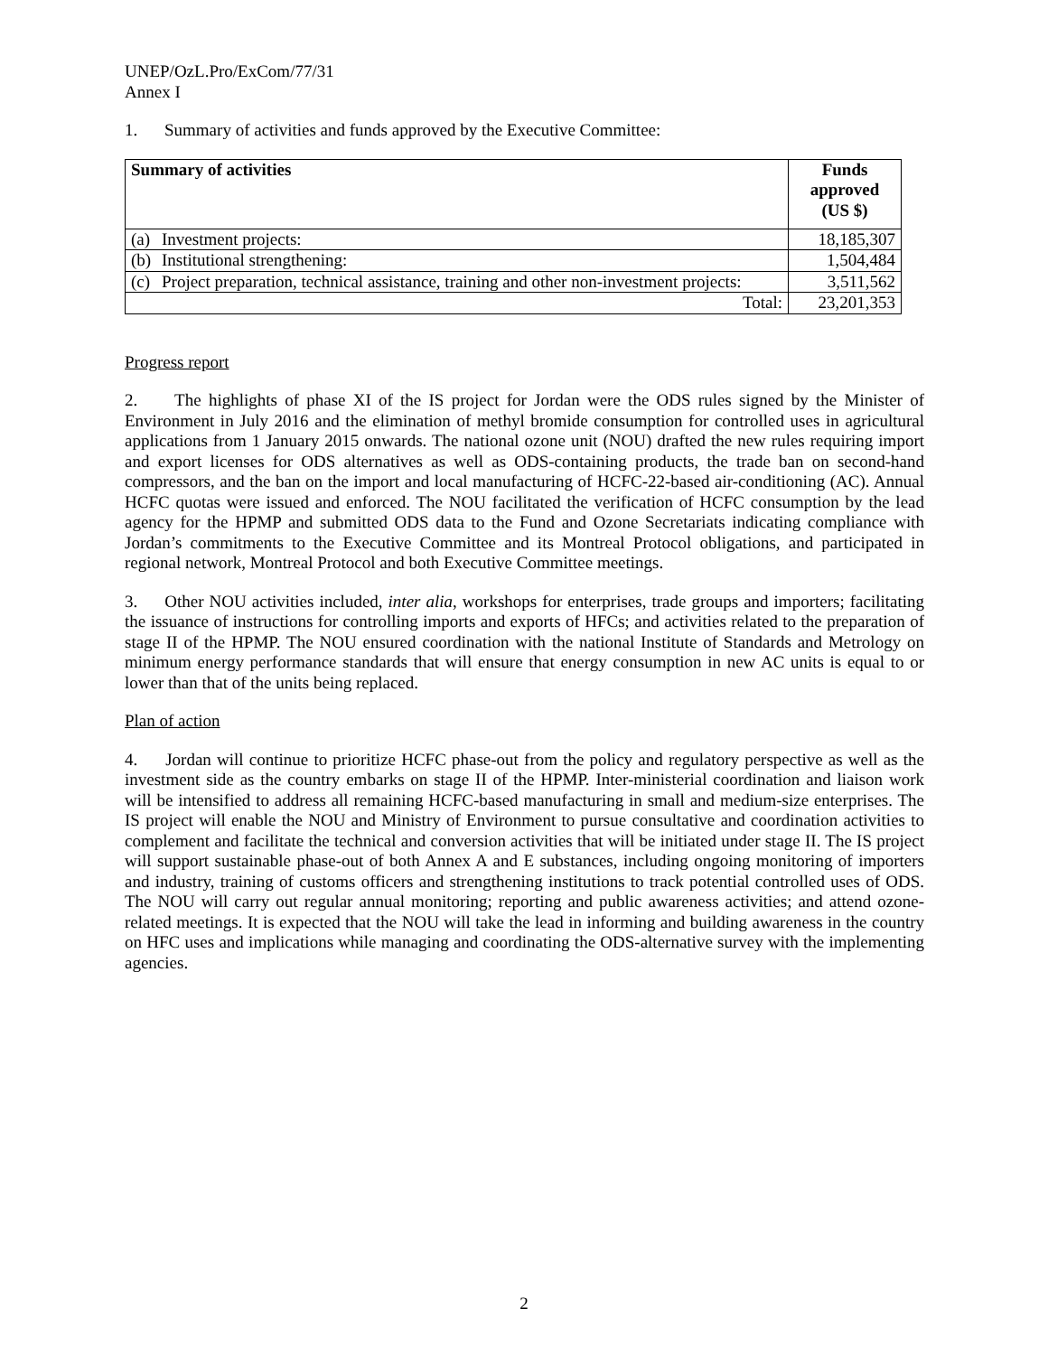UNEP/OzL.Pro/ExCom/77/31
Annex I
1. Summary of activities and funds approved by the Executive Committee:
| Summary of activities | Funds approved (US $) |
| --- | --- |
| (a) Investment projects: | 18,185,307 |
| (b) Institutional strengthening: | 1,504,484 |
| (c) Project preparation, technical assistance, training and other non-investment projects: | 3,511,562 |
| Total: | 23,201,353 |
Progress report
2. The highlights of phase XI of the IS project for Jordan were the ODS rules signed by the Minister of Environment in July 2016 and the elimination of methyl bromide consumption for controlled uses in agricultural applications from 1 January 2015 onwards. The national ozone unit (NOU) drafted the new rules requiring import and export licenses for ODS alternatives as well as ODS-containing products, the trade ban on second-hand compressors, and the ban on the import and local manufacturing of HCFC-22-based air-conditioning (AC). Annual HCFC quotas were issued and enforced. The NOU facilitated the verification of HCFC consumption by the lead agency for the HPMP and submitted ODS data to the Fund and Ozone Secretariats indicating compliance with Jordan’s commitments to the Executive Committee and its Montreal Protocol obligations, and participated in regional network, Montreal Protocol and both Executive Committee meetings.
3. Other NOU activities included, inter alia, workshops for enterprises, trade groups and importers; facilitating the issuance of instructions for controlling imports and exports of HFCs; and activities related to the preparation of stage II of the HPMP. The NOU ensured coordination with the national Institute of Standards and Metrology on minimum energy performance standards that will ensure that energy consumption in new AC units is equal to or lower than that of the units being replaced.
Plan of action
4. Jordan will continue to prioritize HCFC phase-out from the policy and regulatory perspective as well as the investment side as the country embarks on stage II of the HPMP. Inter-ministerial coordination and liaison work will be intensified to address all remaining HCFC-based manufacturing in small and medium-size enterprises. The IS project will enable the NOU and Ministry of Environment to pursue consultative and coordination activities to complement and facilitate the technical and conversion activities that will be initiated under stage II. The IS project will support sustainable phase-out of both Annex A and E substances, including ongoing monitoring of importers and industry, training of customs officers and strengthening institutions to track potential controlled uses of ODS. The NOU will carry out regular annual monitoring; reporting and public awareness activities; and attend ozone-related meetings. It is expected that the NOU will take the lead in informing and building awareness in the country on HFC uses and implications while managing and coordinating the ODS-alternative survey with the implementing agencies.
2